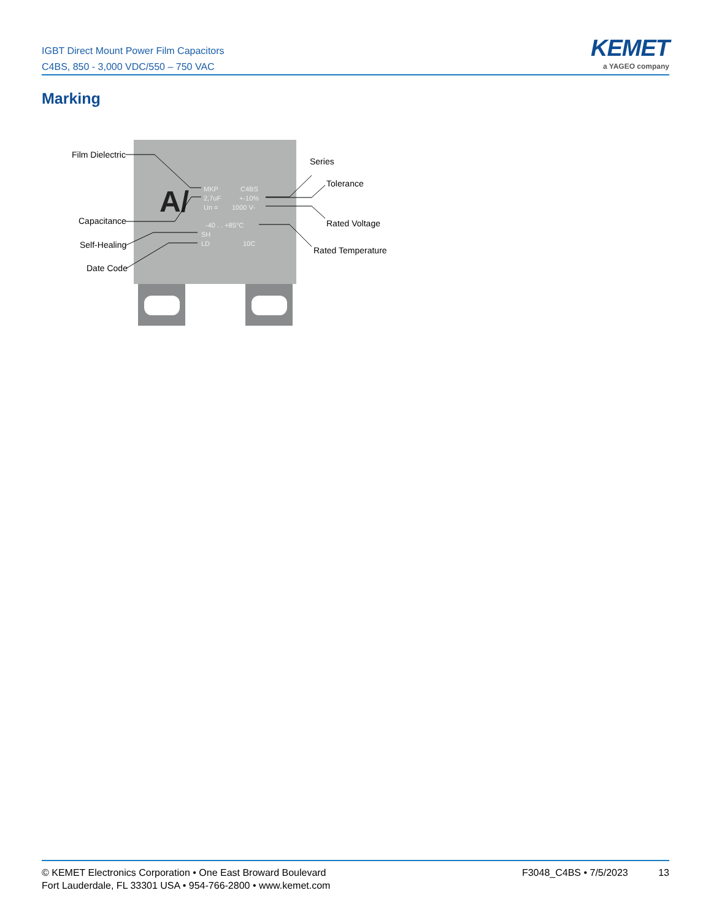IGBT Direct Mount Power Film Capacitors
C4BS, 850 - 3,000 VDC/550 – 750 VAC
KEMET
a YAGEO company
Marking
A/
MKP
C4BS
2,7uF
+-10%
Un =
1000 V-
-40 . . +85°C
SH
LD
10C
Film Dielectric
Capacitance
Self-Healing
Date Code
Series
Tolerance
Rated Voltage
Rated Temperature
© KEMET Electronics Corporation • One East Broward Boulevard
Fort Lauderdale, FL 33301 USA • 954-766-2800 • www.kemet.com
F3048_C4BS • 7/5/2023 13